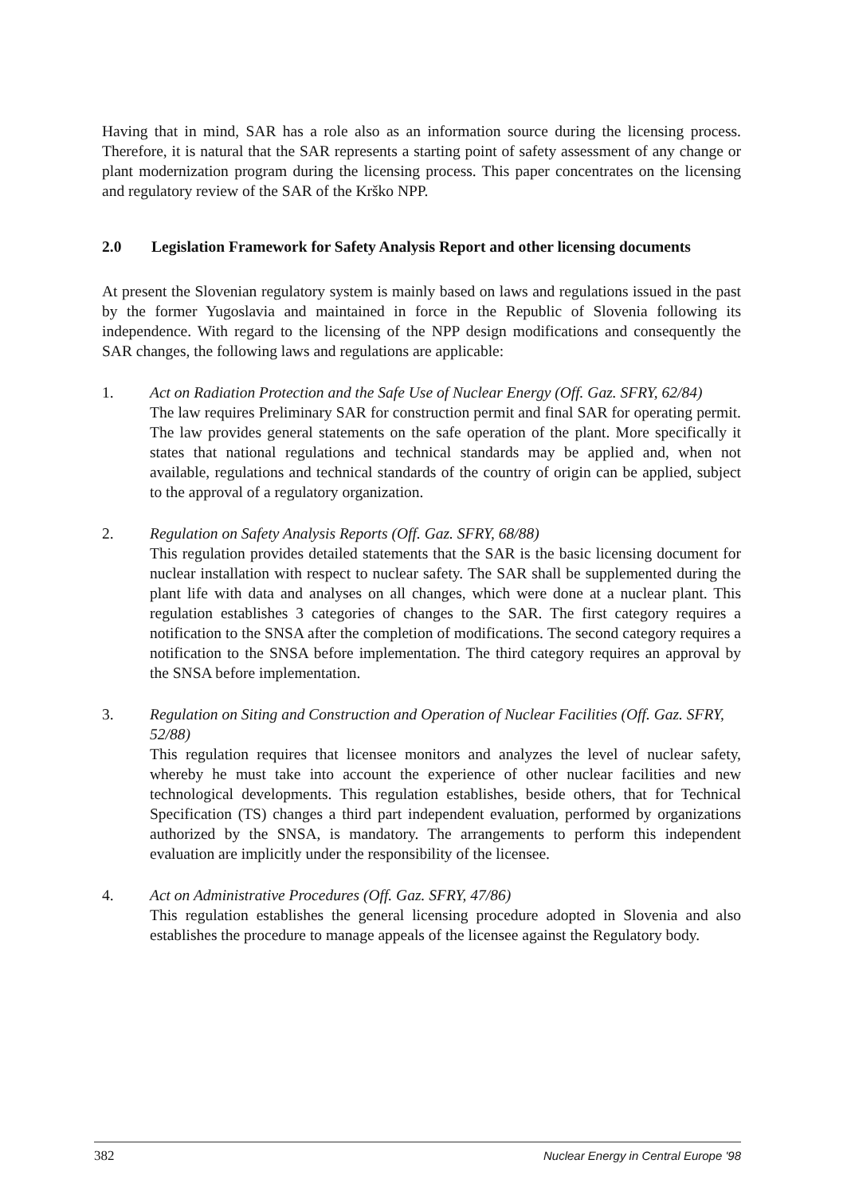Having that in mind, SAR has a role also as an information source during the licensing process. Therefore, it is natural that the SAR represents a starting point of safety assessment of any change or plant modernization program during the licensing process. This paper concentrates on the licensing and regulatory review of the SAR of the Krško NPP.
2.0 Legislation Framework for Safety Analysis Report and other licensing documents
At present the Slovenian regulatory system is mainly based on laws and regulations issued in the past by the former Yugoslavia and maintained in force in the Republic of Slovenia following its independence. With regard to the licensing of the NPP design modifications and consequently the SAR changes, the following laws and regulations are applicable:
1. Act on Radiation Protection and the Safe Use of Nuclear Energy (Off. Gaz. SFRY, 62/84)
The law requires Preliminary SAR for construction permit and final SAR for operating permit. The law provides general statements on the safe operation of the plant. More specifically it states that national regulations and technical standards may be applied and, when not available, regulations and technical standards of the country of origin can be applied, subject to the approval of a regulatory organization.
2. Regulation on Safety Analysis Reports (Off. Gaz. SFRY, 68/88)
This regulation provides detailed statements that the SAR is the basic licensing document for nuclear installation with respect to nuclear safety. The SAR shall be supplemented during the plant life with data and analyses on all changes, which were done at a nuclear plant. This regulation establishes 3 categories of changes to the SAR. The first category requires a notification to the SNSA after the completion of modifications. The second category requires a notification to the SNSA before implementation. The third category requires an approval by the SNSA before implementation.
3. Regulation on Siting and Construction and Operation of Nuclear Facilities (Off. Gaz. SFRY, 52/88)
This regulation requires that licensee monitors and analyzes the level of nuclear safety, whereby he must take into account the experience of other nuclear facilities and new technological developments. This regulation establishes, beside others, that for Technical Specification (TS) changes a third part independent evaluation, performed by organizations authorized by the SNSA, is mandatory. The arrangements to perform this independent evaluation are implicitly under the responsibility of the licensee.
4. Act on Administrative Procedures (Off. Gaz. SFRY, 47/86)
This regulation establishes the general licensing procedure adopted in Slovenia and also establishes the procedure to manage appeals of the licensee against the Regulatory body.
382 Nuclear Energy in Central Europe '98